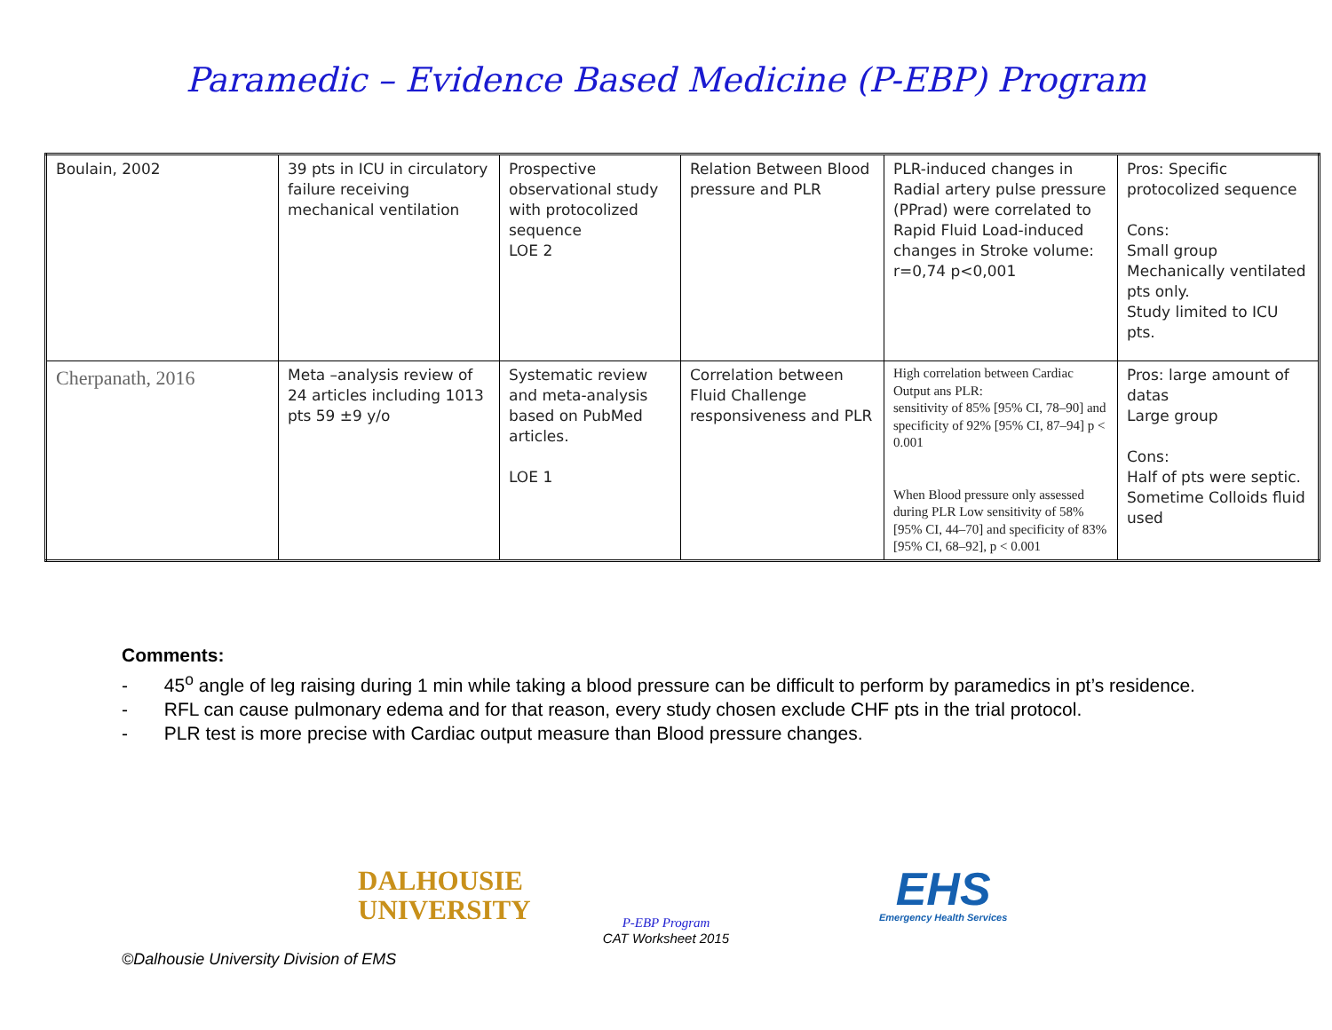Paramedic – Evidence Based Medicine (P-EBP) Program
| Boulain, 2002 | 39 pts in ICU in circulatory failure receiving mechanical ventilation | Prospective observational study with protocolized sequence LOE 2 | Relation Between Blood pressure and PLR | PLR-induced changes in Radial artery pulse pressure (PPrad) were correlated to Rapid Fluid Load-induced changes in Stroke volume: r=0,74 p<0,001 | Pros: Specific protocolized sequence Cons: Small group Mechanically ventilated pts only. Study limited to ICU pts. |
| Cherpanath, 2016 | Meta –analysis review of 24 articles including 1013 pts 59 ±9 y/o | Systematic review and meta-analysis based on PubMed articles. LOE 1 | Correlation between Fluid Challenge responsiveness and PLR | High correlation between Cardiac Output ans PLR: sensitivity of 85% [95% CI, 78–90] and specificity of 92% [95% CI, 87–94] p < 0.001 When Blood pressure only assessed during PLR Low sensitivity of 58% [95% CI, 44–70] and specificity of 83% [95% CI, 68–92], p < 0.001 | Pros: large amount of datas Large group Cons: Half of pts were septic. Sometime Colloids fluid used |
Comments:
- 45<sup>o</sup> angle of leg raising during 1 min while taking a blood pressure can be difficult to perform by paramedics in pt’s residence.
- RFL can cause pulmonary edema and for that reason, every study chosen exclude CHF pts in the trial protocol.
- PLR test is more precise with Cardiac output measure than Blood pressure changes.
DALHOUSIE
UNIVERSITY
P-EBP Program
CAT Worksheet 2015
EHS
Emergency Health Services
©Dalhousie University Division of EMS